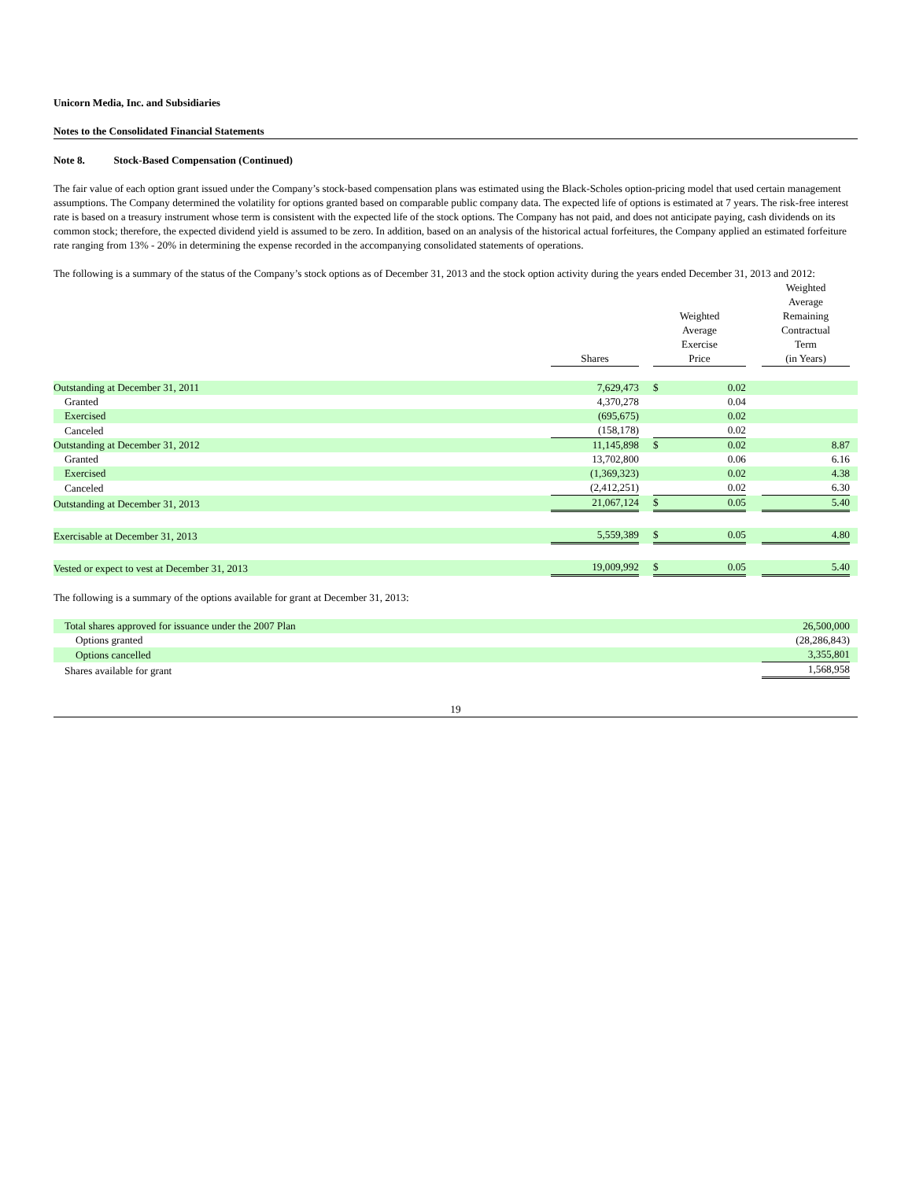Unicorn Media, Inc. and Subsidiaries
Notes to the Consolidated Financial Statements
Note 8. Stock-Based Compensation (Continued)
The fair value of each option grant issued under the Company’s stock-based compensation plans was estimated using the Black-Scholes option-pricing model that used certain management assumptions. The Company determined the volatility for options granted based on comparable public company data. The expected life of options is estimated at 7 years. The risk-free interest rate is based on a treasury instrument whose term is consistent with the expected life of the stock options. The Company has not paid, and does not anticipate paying, cash dividends on its common stock; therefore, the expected dividend yield is assumed to be zero. In addition, based on an analysis of the historical actual forfeitures, the Company applied an estimated forfeiture rate ranging from 13% - 20% in determining the expense recorded in the accompanying consolidated statements of operations.
The following is a summary of the status of the Company’s stock options as of December 31, 2013 and the stock option activity during the years ended December 31, 2013 and 2012:
| | Shares | | Weighted Average Exercise Price | | | Weighted Average Remaining Contractual Term (in Years) | |
| --- | --- | --- | --- | --- | --- | --- | --- |
| Outstanding at December 31, 2011 | 7,629,473 | | $ | 0.02 | | | |
| Granted | 4,370,278 | | | 0.04 | | | |
| Exercised | (695,675) | | | 0.02 | | | |
| Canceled | (158,178) | | | 0.02 | | | |
| Outstanding at December 31, 2012 | 11,145,898 | | $ | 0.02 | | 8.87 | |
| Granted | 13,702,800 | | | 0.06 | | 6.16 | |
| Exercised | (1,369,323) | | | 0.02 | | 4.38 | |
| Canceled | (2,412,251) | | | 0.02 | | 6.30 | |
| Outstanding at December 31, 2013 | 21,067,124 | | $ | 0.05 | | 5.40 | |
| Exercisable at December 31, 2013 | 5,559,389 | | $ | 0.05 | | 4.80 | |
| Vested or expect to vest at December 31, 2013 | 19,009,992 | | $ | 0.05 | | 5.40 | |
The following is a summary of the options available for grant at December 31, 2013:
| Total shares approved for issuance under the 2007 Plan | 26,500,000 | |
| Options granted | (28,286,843) | |
| Options cancelled | 3,355,801 | |
| Shares available for grant | 1,568,958 | |
19